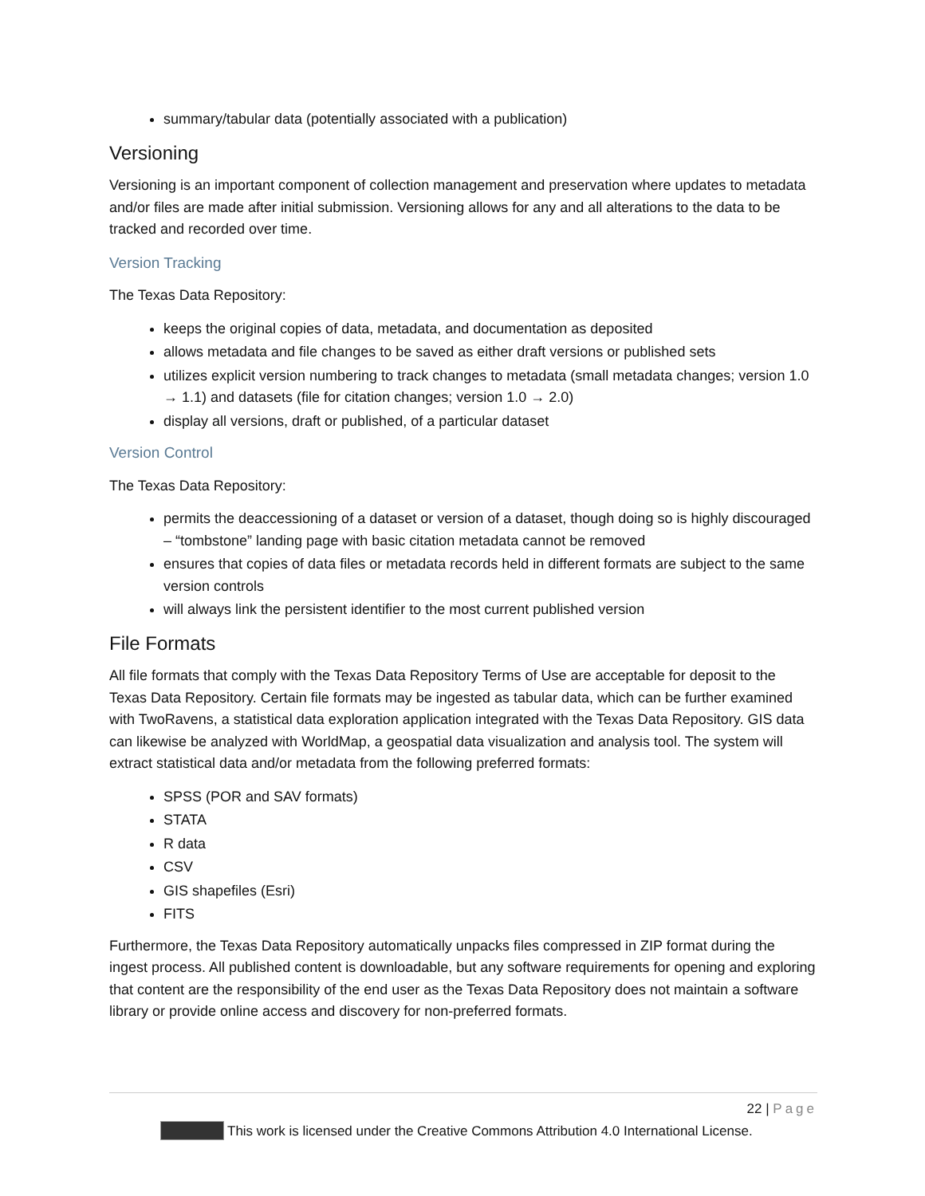summary/tabular data (potentially associated with a publication)
Versioning
Versioning is an important component of collection management and preservation where updates to metadata and/or files are made after initial submission. Versioning allows for any and all alterations to the data to be tracked and recorded over time.
Version Tracking
The Texas Data Repository:
keeps the original copies of data, metadata, and documentation as deposited
allows metadata and file changes to be saved as either draft versions or published sets
utilizes explicit version numbering to track changes to metadata (small metadata changes; version 1.0 → 1.1) and datasets (file for citation changes; version 1.0 → 2.0)
display all versions, draft or published, of a particular dataset
Version Control
The Texas Data Repository:
permits the deaccessioning of a dataset or version of a dataset, though doing so is highly discouraged – “tombstone” landing page with basic citation metadata cannot be removed
ensures that copies of data files or metadata records held in different formats are subject to the same version controls
will always link the persistent identifier to the most current published version
File Formats
All file formats that comply with the Texas Data Repository Terms of Use are acceptable for deposit to the Texas Data Repository. Certain file formats may be ingested as tabular data, which can be further examined with TwoRavens, a statistical data exploration application integrated with the Texas Data Repository. GIS data can likewise be analyzed with WorldMap, a geospatial data visualization and analysis tool. The system will extract statistical data and/or metadata from the following preferred formats:
SPSS (POR and SAV formats)
STATA
R data
CSV
GIS shapefiles (Esri)
FITS
Furthermore, the Texas Data Repository automatically unpacks files compressed in ZIP format during the ingest process. All published content is downloadable, but any software requirements for opening and exploring that content are the responsibility of the end user as the Texas Data Repository does not maintain a software library or provide online access and discovery for non-preferred formats.
22 | Page
This work is licensed under the Creative Commons Attribution 4.0 International License.